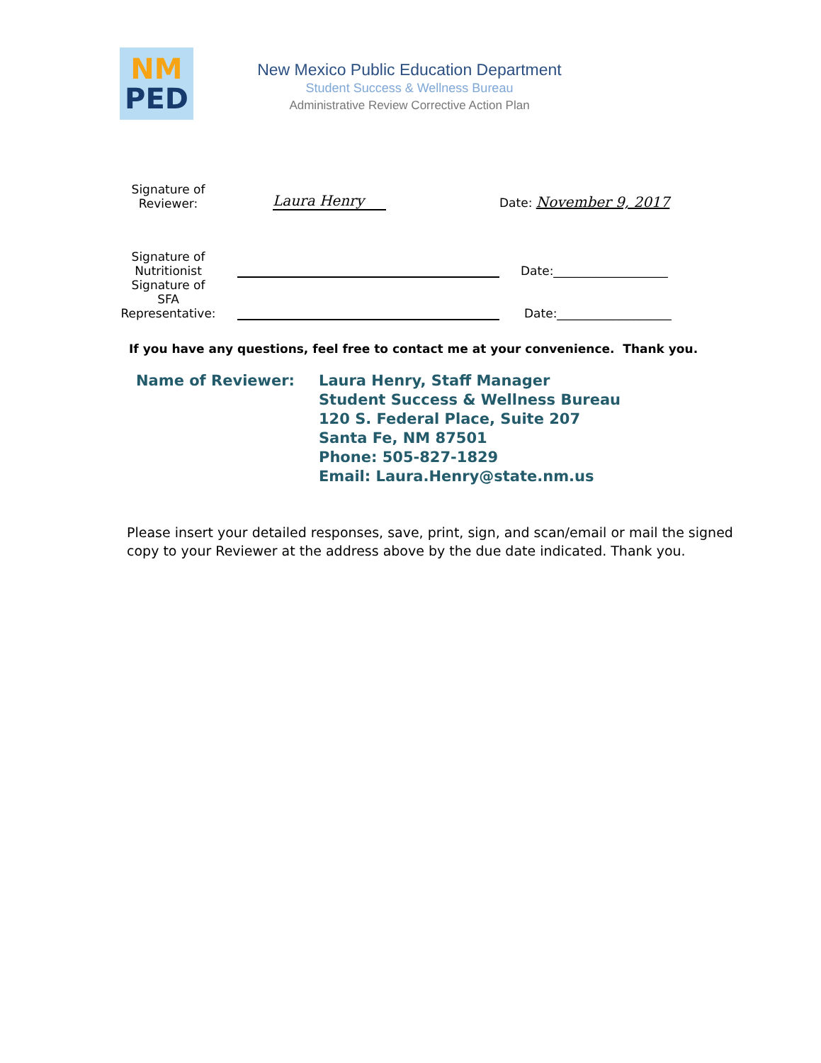NM
PED
New Mexico Public Education Department
Student Success & Wellness Bureau
Administrative Review Corrective Action Plan
Signature of
Reviewer:
Laura Henry
Date: November 9, 2017
Signature of
Nutritionist
Date:___________________
Signature of
SFA
Representative:
Date:___________________
If you have any questions, feel free to contact me at your convenience. Thank you.
Name of Reviewer: Laura Henry, Staff Manager
Student Success & Wellness Bureau
120 S. Federal Place, Suite 207
Santa Fe, NM 87501
Phone: 505-827-1829
Email: Laura.Henry@state.nm.us
Please insert your detailed responses, save, print, sign, and scan/email or mail the signed copy to your Reviewer at the address above by the due date indicated. Thank you.